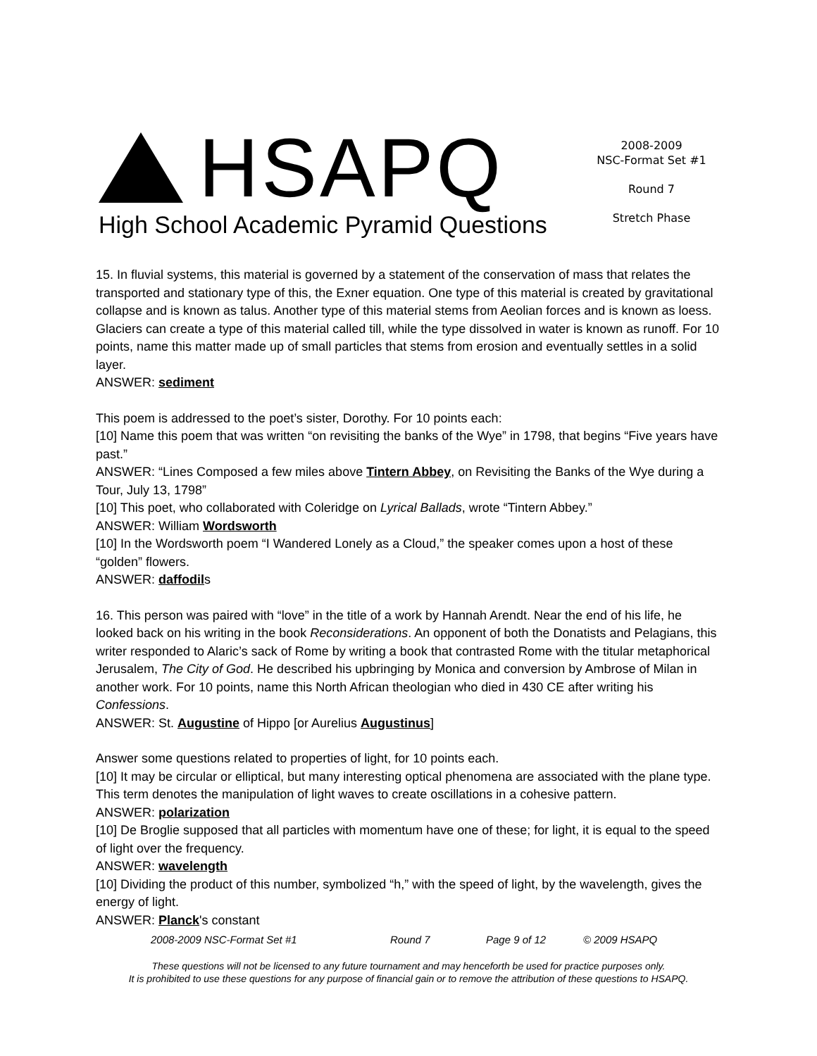HSAPQ
High School Academic Pyramid Questions
2008-2009
NSC-Format Set #1
Round 7
Stretch Phase
15. In fluvial systems, this material is governed by a statement of the conservation of mass that relates the transported and stationary type of this, the Exner equation. One type of this material is created by gravitational collapse and is known as talus. Another type of this material stems from Aeolian forces and is known as loess. Glaciers can create a type of this material called till, while the type dissolved in water is known as runoff. For 10 points, name this matter made up of small particles that stems from erosion and eventually settles in a solid layer.
ANSWER: sediment
This poem is addressed to the poet’s sister, Dorothy. For 10 points each:
[10] Name this poem that was written “on revisiting the banks of the Wye” in 1798, that begins “Five years have past.”
ANSWER: “Lines Composed a few miles above Tintern Abbey, on Revisiting the Banks of the Wye during a Tour, July 13, 1798”
[10] This poet, who collaborated with Coleridge on Lyrical Ballads, wrote “Tintern Abbey.”
ANSWER: William Wordsworth
[10] In the Wordsworth poem “I Wandered Lonely as a Cloud,” the speaker comes upon a host of these “golden” flowers.
ANSWER: daffodils
16. This person was paired with “love” in the title of a work by Hannah Arendt. Near the end of his life, he looked back on his writing in the book Reconsiderations. An opponent of both the Donatists and Pelagians, this writer responded to Alaric’s sack of Rome by writing a book that contrasted Rome with the titular metaphorical Jerusalem, The City of God. He described his upbringing by Monica and conversion by Ambrose of Milan in another work. For 10 points, name this North African theologian who died in 430 CE after writing his Confessions.
ANSWER: St. Augustine of Hippo [or Aurelius Augustinus]
Answer some questions related to properties of light, for 10 points each.
[10] It may be circular or elliptical, but many interesting optical phenomena are associated with the plane type. This term denotes the manipulation of light waves to create oscillations in a cohesive pattern.
ANSWER: polarization
[10] De Broglie supposed that all particles with momentum have one of these; for light, it is equal to the speed of light over the frequency.
ANSWER: wavelength
[10] Dividing the product of this number, symbolized “h,” with the speed of light, by the wavelength, gives the energy of light.
ANSWER: Planck's constant
2008-2009 NSC-Format Set #1 Round 7 Page 9 of 12 © 2009 HSAPQ
These questions will not be licensed to any future tournament and may henceforth be used for practice purposes only.
It is prohibited to use these questions for any purpose of financial gain or to remove the attribution of these questions to HSAPQ.